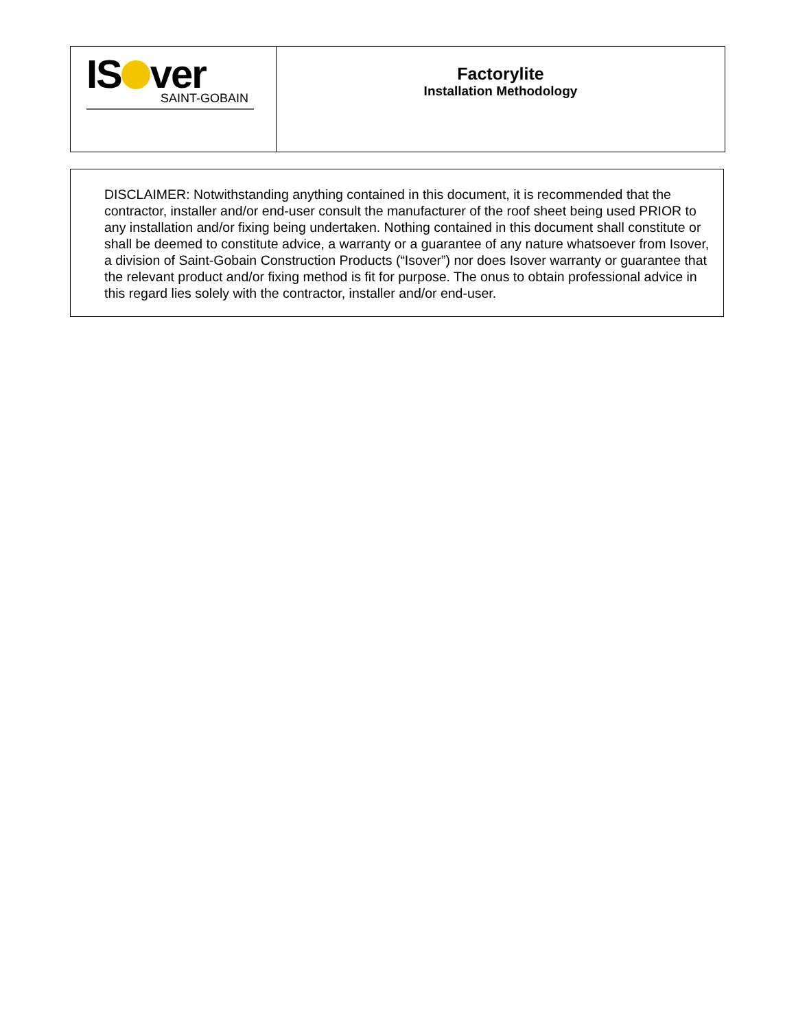| IS ver SAINT-GOBAIN | Factorylite Installation Methodology |
DISCLAIMER: Notwithstanding anything contained in this document, it is recommended that the contractor, installer and/or end-user consult the manufacturer of the roof sheet being used PRIOR to any installation and/or fixing being undertaken. Nothing contained in this document shall constitute or shall be deemed to constitute advice, a warranty or a guarantee of any nature whatsoever from Isover, a division of Saint-Gobain Construction Products (“Isover”) nor does Isover warranty or guarantee that the relevant product and/or fixing method is fit for purpose. The onus to obtain professional advice in this regard lies solely with the contractor, installer and/or end-user.